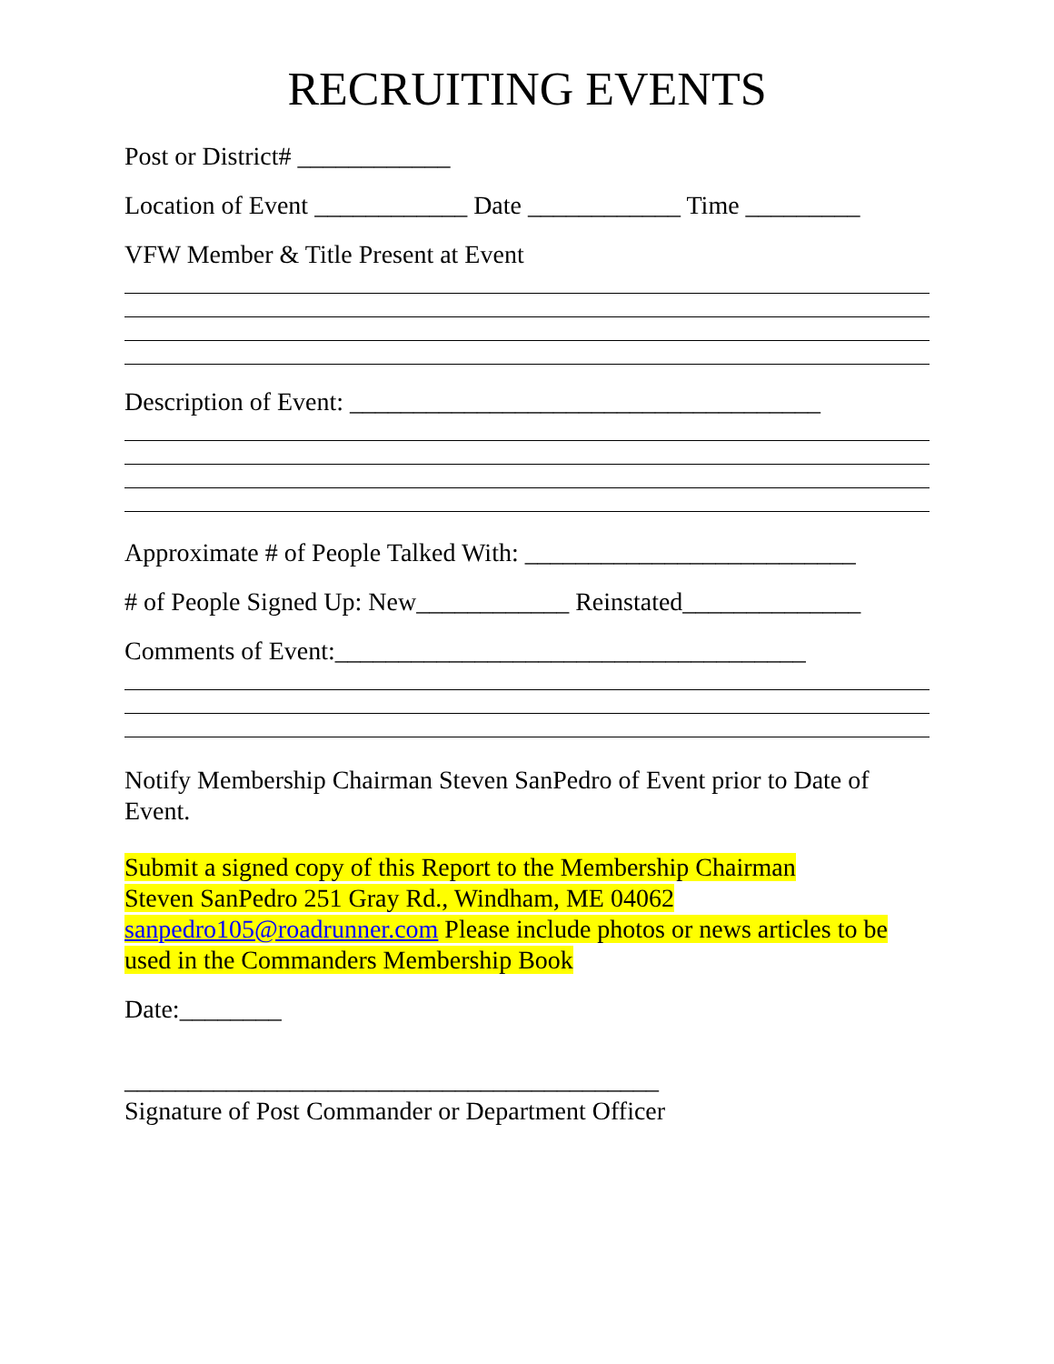RECRUITING EVENTS
Post or District# ____________
Location of Event ____________ Date ____________ Time _________
VFW Member & Title Present at Event
Description of Event: _____________________________________
Approximate # of People Talked With: __________________________
# of People Signed Up: New____________ Reinstated______________
Comments of Event:_____________________________________
Notify Membership Chairman Steven SanPedro of Event prior to Date of Event.
Submit a signed copy of this Report to the Membership Chairman
Steven SanPedro 251 Gray Rd., Windham, ME 04062
sanpedro105@roadrunner.com Please include photos or news articles to be used in the Commanders Membership Book
Date:________
__________________________________________
Signature of Post Commander or Department Officer